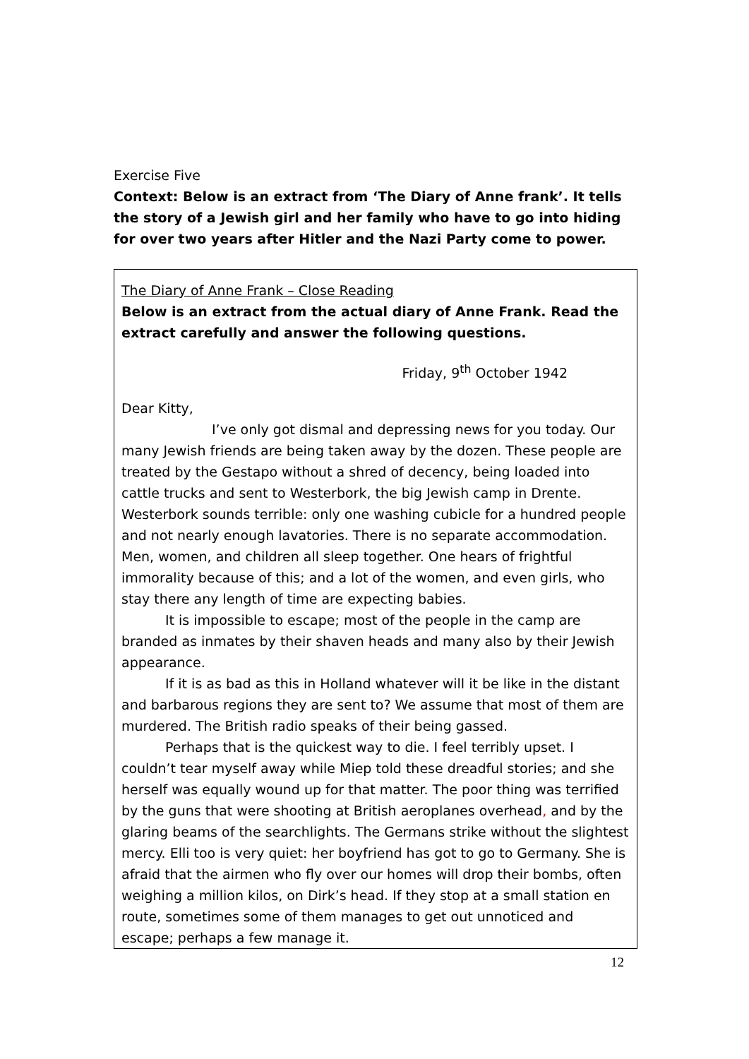Exercise Five
Context: Below is an extract from ‘The Diary of Anne frank’. It tells the story of a Jewish girl and her family who have to go into hiding for over two years after Hitler and the Nazi Party come to power.
The Diary of Anne Frank – Close Reading
Below is an extract from the actual diary of Anne Frank. Read the extract carefully and answer the following questions.
Friday, 9<sup>th</sup> October 1942
Dear Kitty,
I’ve only got dismal and depressing news for you today. Our many Jewish friends are being taken away by the dozen. These people are treated by the Gestapo without a shred of decency, being loaded into cattle trucks and sent to Westerbork, the big Jewish camp in Drente. Westerbork sounds terrible: only one washing cubicle for a hundred people and not nearly enough lavatories. There is no separate accommodation. Men, women, and children all sleep together. One hears of frightful immorality because of this; and a lot of the women, and even girls, who stay there any length of time are expecting babies.
It is impossible to escape; most of the people in the camp are branded as inmates by their shaven heads and many also by their Jewish appearance.
If it is as bad as this in Holland whatever will it be like in the distant and barbarous regions they are sent to? We assume that most of them are murdered. The British radio speaks of their being gassed.
Perhaps that is the quickest way to die. I feel terribly upset. I couldn’t tear myself away while Miep told these dreadful stories; and she herself was equally wound up for that matter. The poor thing was terrified by the guns that were shooting at British aeroplanes overhead, and by the glaring beams of the searchlights. The Germans strike without the slightest mercy. Elli too is very quiet: her boyfriend has got to go to Germany. She is afraid that the airmen who fly over our homes will drop their bombs, often weighing a million kilos, on Dirk’s head. If they stop at a small station en route, sometimes some of them manages to get out unnoticed and escape; perhaps a few manage it.
12